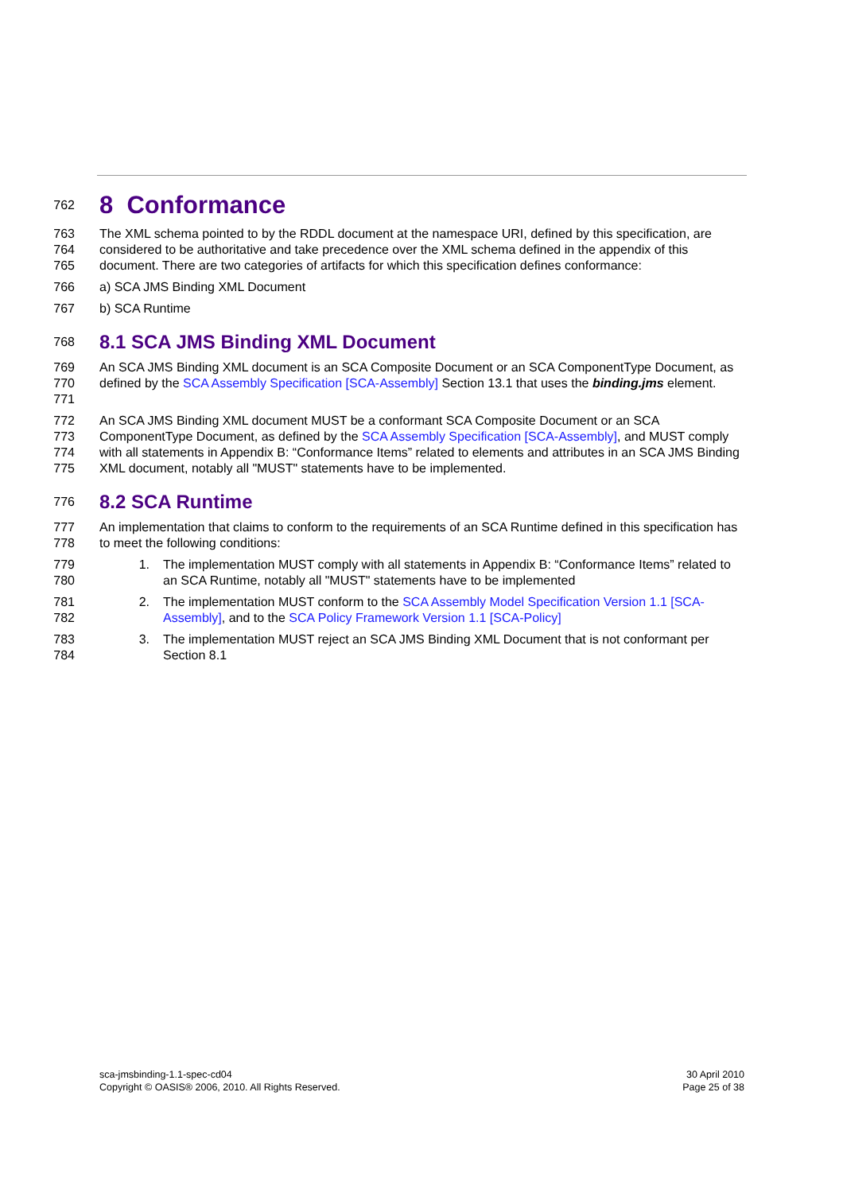762
8 Conformance
763
764
765
The XML schema pointed to by the RDDL document at the namespace URI, defined by this specification, are considered to be authoritative and take precedence over the XML schema defined in the appendix of this document. There are two categories of artifacts for which this specification defines conformance:
766 a) SCA JMS Binding XML Document
767 b) SCA Runtime
768
8.1 SCA JMS Binding XML Document
769
770
771
An SCA JMS Binding XML document is an SCA Composite Document or an SCA ComponentType Document, as defined by the SCA Assembly Specification [SCA-Assembly] Section 13.1 that uses the binding.jms element.
772
773
774
775
An SCA JMS Binding XML document MUST be a conformant SCA Composite Document or an SCA ComponentType Document, as defined by the SCA Assembly Specification [SCA-Assembly], and MUST comply with all statements in Appendix B: “Conformance Items” related to elements and attributes in an SCA JMS Binding XML document, notably all "MUST" statements have to be implemented.
776
8.2 SCA Runtime
777
778
An implementation that claims to conform to the requirements of an SCA Runtime defined in this specification has to meet the following conditions:
779
780
1. The implementation MUST comply with all statements in Appendix B: “Conformance Items” related to an SCA Runtime, notably all "MUST" statements have to be implemented
781
782
2. The implementation MUST conform to the SCA Assembly Model Specification Version 1.1 [SCA-Assembly], and to the SCA Policy Framework Version 1.1 [SCA-Policy]
783
784
3. The implementation MUST reject an SCA JMS Binding XML Document that is not conformant per Section 8.1
sca-jmsbinding-1.1-spec-cd04
Copyright © OASIS® 2006, 2010. All Rights Reserved.
30 April 2010
Page 25 of 38